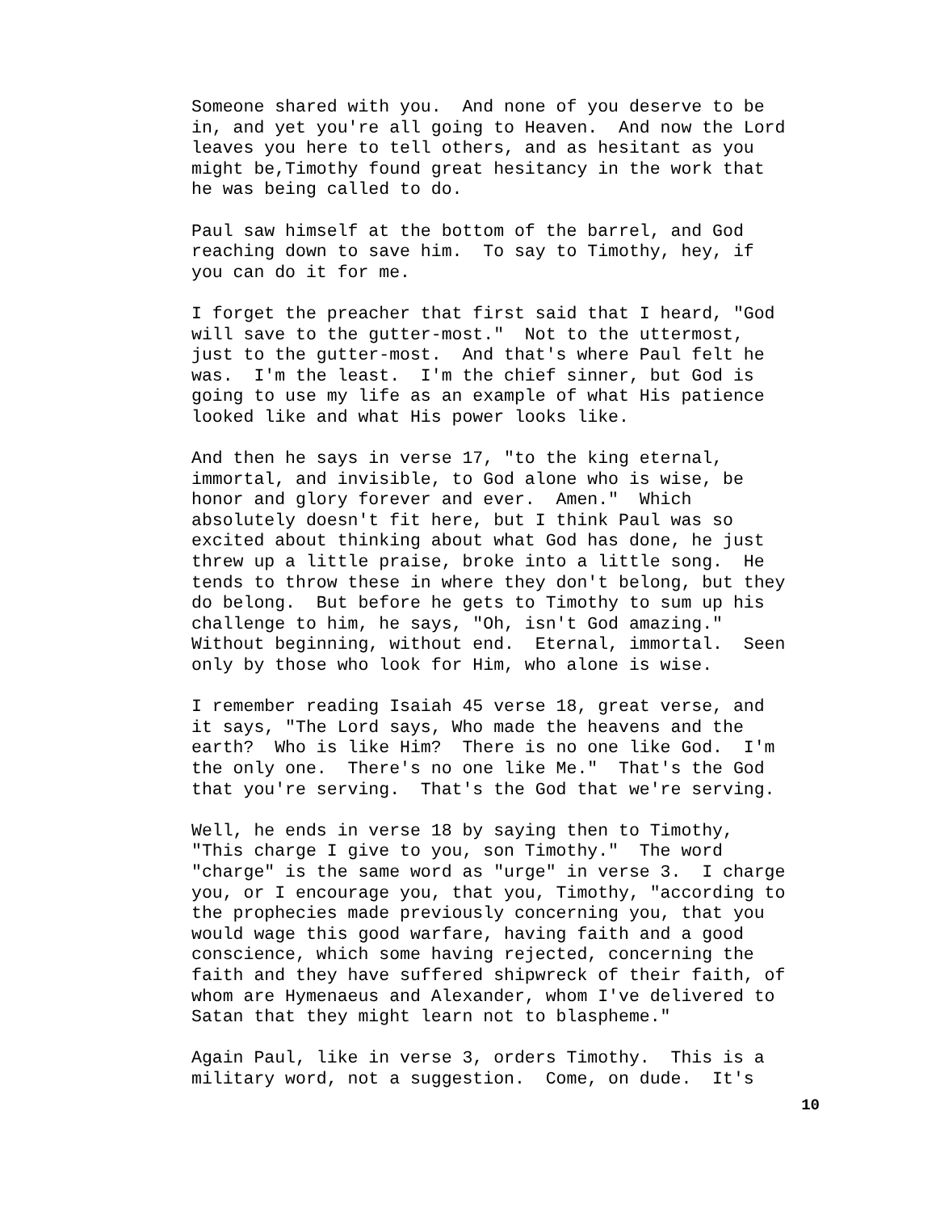Someone shared with you. And none of you deserve to be in, and yet you're all going to Heaven. And now the Lord leaves you here to tell others, and as hesitant as you might be,Timothy found great hesitancy in the work that he was being called to do.
Paul saw himself at the bottom of the barrel, and God reaching down to save him. To say to Timothy, hey, if you can do it for me.
I forget the preacher that first said that I heard, "God will save to the gutter-most." Not to the uttermost, just to the gutter-most. And that's where Paul felt he was. I'm the least. I'm the chief sinner, but God is going to use my life as an example of what His patience looked like and what His power looks like.
And then he says in verse 17, "to the king eternal, immortal, and invisible, to God alone who is wise, be honor and glory forever and ever. Amen." Which absolutely doesn't fit here, but I think Paul was so excited about thinking about what God has done, he just threw up a little praise, broke into a little song. He tends to throw these in where they don't belong, but they do belong. But before he gets to Timothy to sum up his challenge to him, he says, "Oh, isn't God amazing." Without beginning, without end. Eternal, immortal. Seen only by those who look for Him, who alone is wise.
I remember reading Isaiah 45 verse 18, great verse, and it says, "The Lord says, Who made the heavens and the earth? Who is like Him? There is no one like God. I'm the only one. There's no one like Me." That's the God that you're serving. That's the God that we're serving.
Well, he ends in verse 18 by saying then to Timothy, "This charge I give to you, son Timothy." The word "charge" is the same word as "urge" in verse 3. I charge you, or I encourage you, that you, Timothy, "according to the prophecies made previously concerning you, that you would wage this good warfare, having faith and a good conscience, which some having rejected, concerning the faith and they have suffered shipwreck of their faith, of whom are Hymenaeus and Alexander, whom I've delivered to Satan that they might learn not to blaspheme."
Again Paul, like in verse 3, orders Timothy. This is a military word, not a suggestion. Come, on dude. It's
10